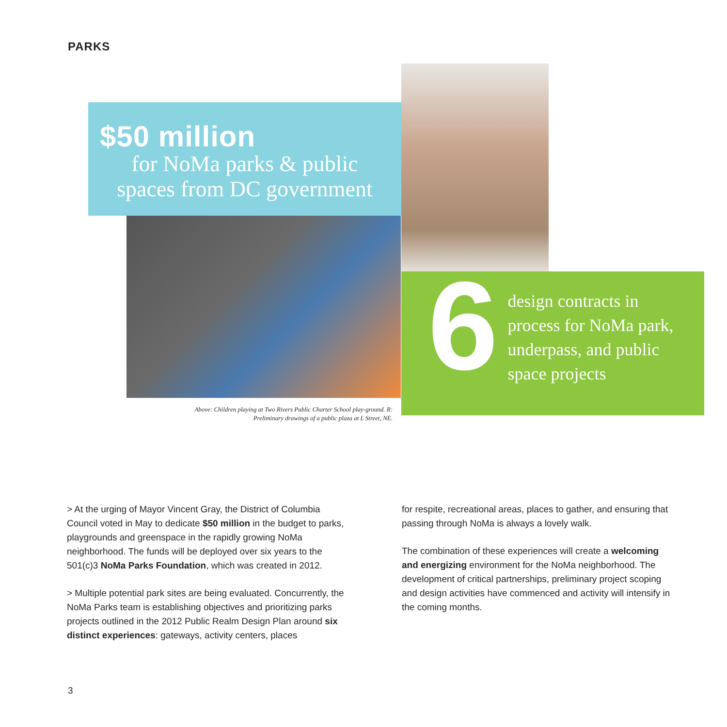PARKS
$50 million
for NoMa parks & public
spaces from DC government
Above: Children playing at Two Rivers Public Charter School play-ground. R: Preliminary drawings of a public plaza at L Street, NE.
6
design contracts in
process for NoMa park,
underpass, and public
space projects
> At the urging of Mayor Vincent Gray, the District of Columbia Council voted in May to dedicate $50 million in the budget to parks, playgrounds and greenspace in the rapidly growing NoMa neighborhood. The funds will be deployed over six years to the 501(c)3 NoMa Parks Foundation, which was created in 2012.
> Multiple potential park sites are being evaluated. Concurrently, the NoMa Parks team is establishing objectives and prioritizing parks projects outlined in the 2012 Public Realm Design Plan around six distinct experiences: gateways, activity centers, places
for respite, recreational areas, places to gather, and ensuring that passing through NoMa is always a lovely walk.
The combination of these experiences will create a welcoming and energizing environment for the NoMa neighborhood. The development of critical partnerships, preliminary project scoping and design activities have commenced and activity will intensify in the coming months.
3